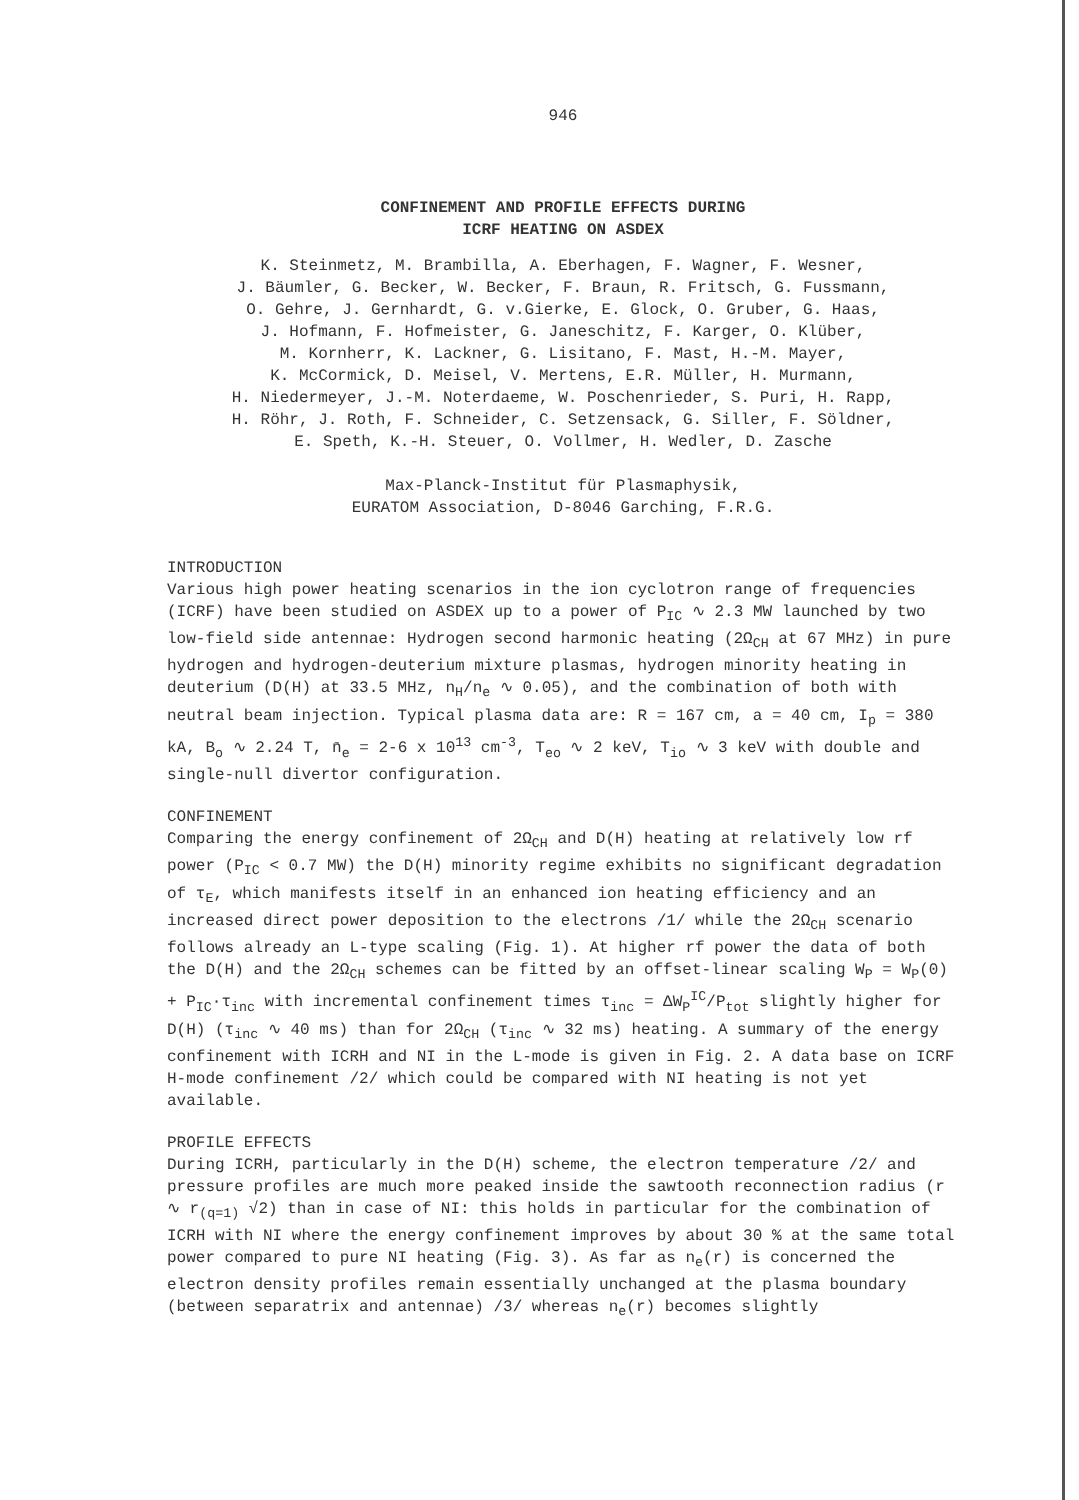946
CONFINEMENT AND PROFILE EFFECTS DURING
ICRF HEATING ON ASDEX
K. Steinmetz, M. Brambilla, A. Eberhagen, F. Wagner, F. Wesner,
J. Bäumler, G. Becker, W. Becker, F. Braun, R. Fritsch, G. Fussmann,
O. Gehre, J. Gernhardt, G. v.Gierke, E. Glock, O. Gruber, G. Haas,
J. Hofmann, F. Hofmeister, G. Janeschitz, F. Karger, O. Klüber,
M. Kornherr, K. Lackner, G. Lisitano, F. Mast, H.-M. Mayer,
K. McCormick, D. Meisel, V. Mertens, E.R. Müller, H. Murmann,
H. Niedermeyer, J.-M. Noterdaeme, W. Poschenrieder, S. Puri, H. Rapp,
H. Röhr, J. Roth, F. Schneider, C. Setzensack, G. Siller, F. Söldner,
E. Speth, K.-H. Steuer, O. Vollmer, H. Wedler, D. Zasche
Max-Planck-Institut für Plasmaphysik,
EURATOM Association, D-8046 Garching, F.R.G.
INTRODUCTION
Various high power heating scenarios in the ion cyclotron range of frequencies (ICRF) have been studied on ASDEX up to a power of P<sub>IC</sub> ∿ 2.3 MW launched by two low-field side antennae: Hydrogen second harmonic heating (2Ω<sub>CH</sub> at 67 MHz) in pure hydrogen and hydrogen-deuterium mixture plasmas, hydrogen minority heating in deuterium (D(H) at 33.5 MHz, n<sub>H</sub>/n<sub>e</sub> ∿ 0.05), and the combination of both with neutral beam injection. Typical plasma data are: R = 167 cm, a = 40 cm, I<sub>p</sub> = 380 kA, B<sub>o</sub> ∿ 2.24 T, n̄<sub>e</sub> = 2-6 x 10<sup>13</sup> cm<sup>-3</sup>, T<sub>eo</sub> ∿ 2 keV, T<sub>io</sub> ∿ 3 keV with double and single-null divertor configuration.
CONFINEMENT
Comparing the energy confinement of 2Ω<sub>CH</sub> and D(H) heating at relatively low rf power (P<sub>IC</sub> < 0.7 MW) the D(H) minority regime exhibits no significant degradation of τ<sub>E</sub>, which manifests itself in an enhanced ion heating efficiency and an increased direct power deposition to the electrons /1/ while the 2Ω<sub>CH</sub> scenario follows already an L-type scaling (Fig. 1). At higher rf power the data of both the D(H) and the 2Ω<sub>CH</sub> schemes can be fitted by an offset-linear scaling W<sub>P</sub> = W<sub>P</sub>(0) + P<sub>IC</sub>·τ<sub>inc</sub> with incremental confinement times τ<sub>inc</sub> = ΔW<sub>P</sub><sup>IC</sup>/P<sub>tot</sub> slightly higher for D(H) (τ<sub>inc</sub> ∿ 40 ms) than for 2Ω<sub>CH</sub> (τ<sub>inc</sub> ∿ 32 ms) heating. A summary of the energy confinement with ICRH and NI in the L-mode is given in Fig. 2. A data base on ICRF H-mode confinement /2/ which could be compared with NI heating is not yet available.
PROFILE EFFECTS
During ICRH, particularly in the D(H) scheme, the electron temperature /2/ and pressure profiles are much more peaked inside the sawtooth reconnection radius (r ∿ r<sub>(q=1)</sub> √2) than in case of NI: this holds in particular for the combination of ICRH with NI where the energy confinement improves by about 30 % at the same total power compared to pure NI heating (Fig. 3). As far as n<sub>e</sub>(r) is concerned the electron density profiles remain essentially unchanged at the plasma boundary (between separatrix and antennae) /3/ whereas n<sub>e</sub>(r) becomes slightly